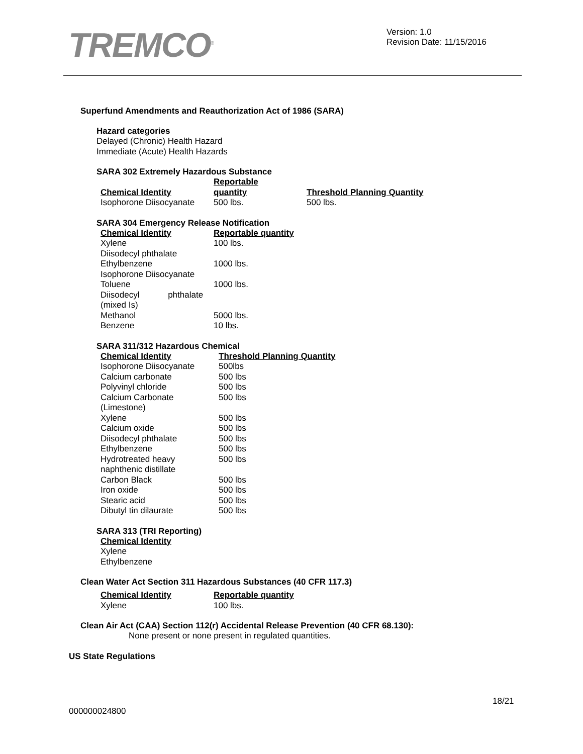TREMCO<sup>®</sup>
Version: 1.0
Revision Date: 11/15/2016
Superfund Amendments and Reauthorization Act of 1986 (SARA)
Hazard categories
Delayed (Chronic) Health Hazard
Immediate (Acute) Health Hazards
SARA 302 Extremely Hazardous Substance
| Chemical Identity | Reportable quantity | Threshold Planning Quantity |
| --- | --- | --- |
| Isophorone Diisocyanate | 500 lbs. | 500 lbs. |
SARA 304 Emergency Release Notification
| Chemical Identity | Reportable quantity |
| --- | --- |
| Xylene | 100 lbs. |
| Diisodecyl phthalate | |
| Ethylbenzene | 1000 lbs. |
| Isophorone Diisocyanate | |
| Toluene | 1000 lbs. |
| Diisodecyl phthalate (mixed Is) | |
| Methanol | 5000 lbs. |
| Benzene | 10 lbs. |
SARA 311/312 Hazardous Chemical
| Chemical Identity | Threshold Planning Quantity |
| --- | --- |
| Isophorone Diisocyanate | 500lbs |
| Calcium carbonate | 500 lbs |
| Polyvinyl chloride | 500 lbs |
| Calcium Carbonate (Limestone) | 500 lbs |
| Xylene | 500 lbs |
| Calcium oxide | 500 lbs |
| Diisodecyl phthalate | 500 lbs |
| Ethylbenzene | 500 lbs |
| Hydrotreated heavy naphthenic distillate | 500 lbs |
| Carbon Black | 500 lbs |
| Iron oxide | 500 lbs |
| Stearic acid | 500 lbs |
| Dibutyl tin dilaurate | 500 lbs |
SARA 313 (TRI Reporting)
| Chemical Identity |
| --- |
| Xylene |
| Ethylbenzene |
Clean Water Act Section 311 Hazardous Substances (40 CFR 117.3)
| Chemical Identity | Reportable quantity |
| --- | --- |
| Xylene | 100 lbs. |
Clean Air Act (CAA) Section 112(r) Accidental Release Prevention (40 CFR 68.130):
None present or none present in regulated quantities.
US State Regulations
18/21
000000024800